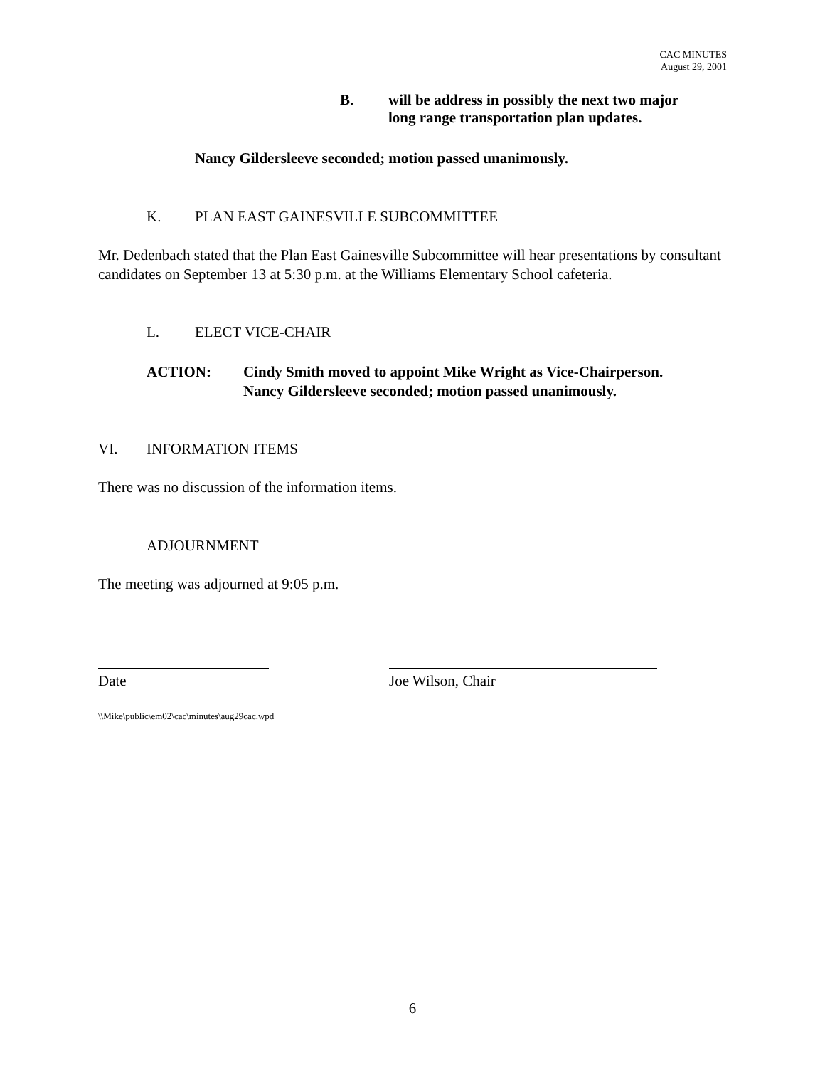CAC MINUTES
August 29, 2001
B. will be address in possibly the next two major
long range transportation plan updates.
Nancy Gildersleeve seconded; motion passed unanimously.
K. PLAN EAST GAINESVILLE SUBCOMMITTEE
Mr. Dedenbach stated that the Plan East Gainesville Subcommittee will hear presentations by consultant candidates on September 13 at 5:30 p.m. at the Williams Elementary School cafeteria.
L. ELECT VICE-CHAIR
ACTION: Cindy Smith moved to appoint Mike Wright as Vice-Chairperson.
Nancy Gildersleeve seconded; motion passed unanimously.
VI. INFORMATION ITEMS
There was no discussion of the information items.
ADJOURNMENT
The meeting was adjourned at 9:05 p.m.
Date Joe Wilson, Chair
\\Mike\public\em02\cac\minutes\aug29cac.wpd
6